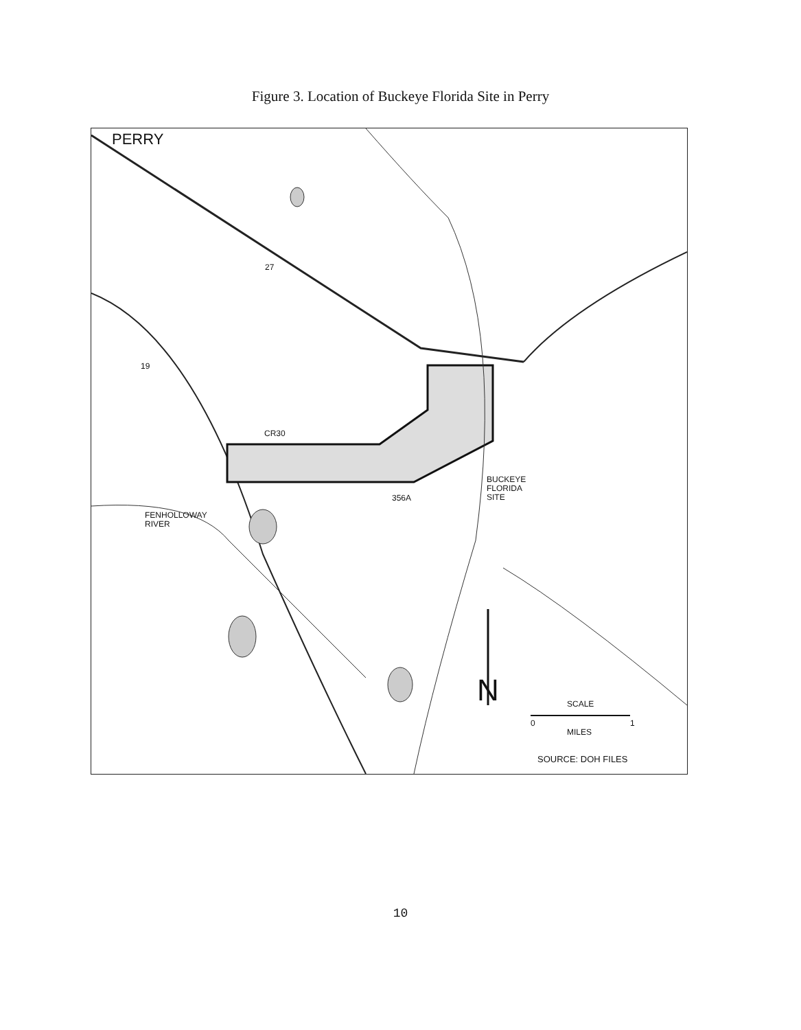Figure 3. Location of Buckeye Florida Site in Perry
PERRY
27
19
CR30
356A
BUCKEYE
FLORIDA
SITE
FENHOLLOWAY
RIVER
N SCALE
0 1
MILES
SOURCE: DOH FILES
10